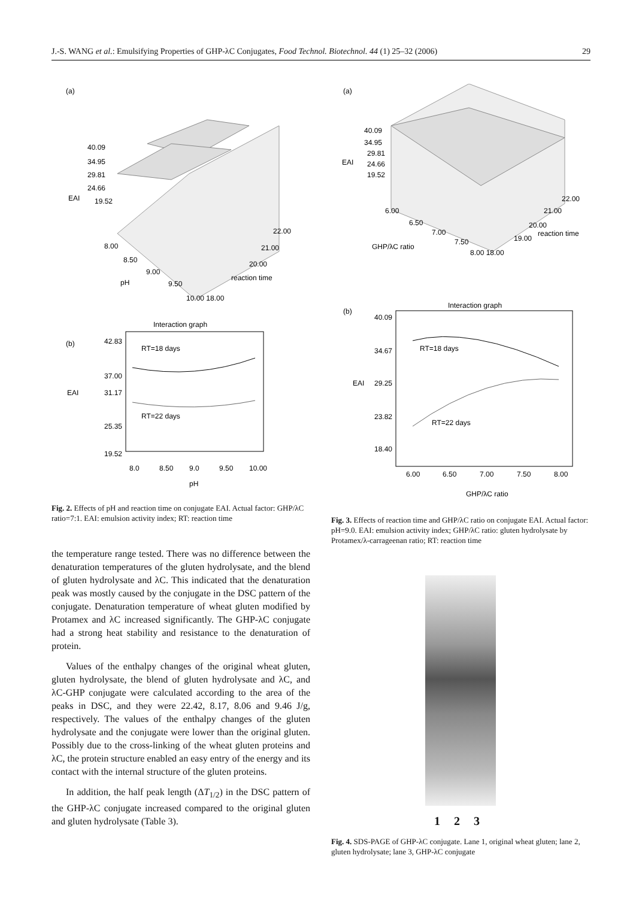J.-S. WANG et al.: Emulsifying Properties of GHP-λC Conjugates, Food Technol. Biotechnol. 44 (1) 25–32 (2006) 29
(a)
40.09
34.95
29.81
24.66
EAI
19.52
22.00
21.00
20.00
reaction time
8.00
8.50
9.00
pH
9.50
10.00 18.00
Interaction graph
(b)
42.83
37.00
31.17
EAI
25.35
19.52
RT=18 days
RT=22 days
8.0
8.50
9.0
9.50
10.00
pH
Fig. 2. Effects of pH and reaction time on conjugate EAI. Actual factor: GHP/λC ratio=7:1. EAI: emulsion activity index; RT: reaction time
the temperature range tested. There was no difference between the denaturation temperatures of the gluten hydrolysate, and the blend of gluten hydrolysate and λC. This indicated that the denaturation peak was mostly caused by the conjugate in the DSC pattern of the conjugate. Denaturation temperature of wheat gluten modified by Protamex and λC increased significantly. The GHP-λC conjugate had a strong heat stability and resistance to the denaturation of protein.
Values of the enthalpy changes of the original wheat gluten, gluten hydrolysate, the blend of gluten hydrolysate and λC, and λC-GHP conjugate were calculated according to the area of the peaks in DSC, and they were 22.42, 8.17, 8.06 and 9.46 J/g, respectively. The values of the enthalpy changes of the gluten hydrolysate and the conjugate were lower than the original gluten. Possibly due to the cross-linking of the wheat gluten proteins and λC, the protein structure enabled an easy entry of the energy and its contact with the internal structure of the gluten proteins.
In addition, the half peak length (ΔT<sub>1/2</sub>) in the DSC pattern of the GHP-λC conjugate increased compared to the original gluten and gluten hydrolysate (Table 3).
(a)
40.09
34.95
29.81
24.66
EAI
19.52
6.00
6.50
7.00
7.50
8.00 18.00
GHP/λC ratio
22.00
21.00
20.00
19.00
reaction time
Interaction graph
(b)
40.09
34.67
29.25
EAI
23.82
18.40
RT=18 days
RT=22 days
6.00
6.50
7.00
7.50
8.00
GHP/λC ratio
Fig. 3. Effects of reaction time and GHP/λC ratio on conjugate EAI. Actual factor: pH=9.0. EAI: emulsion activity index; GHP/λC ratio: gluten hydrolysate by Protamex/λ-carrageenan ratio; RT: reaction time
1 2 3
Fig. 4. SDS-PAGE of GHP-λC conjugate. Lane 1, original wheat gluten; lane 2, gluten hydrolysate; lane 3, GHP-λC conjugate